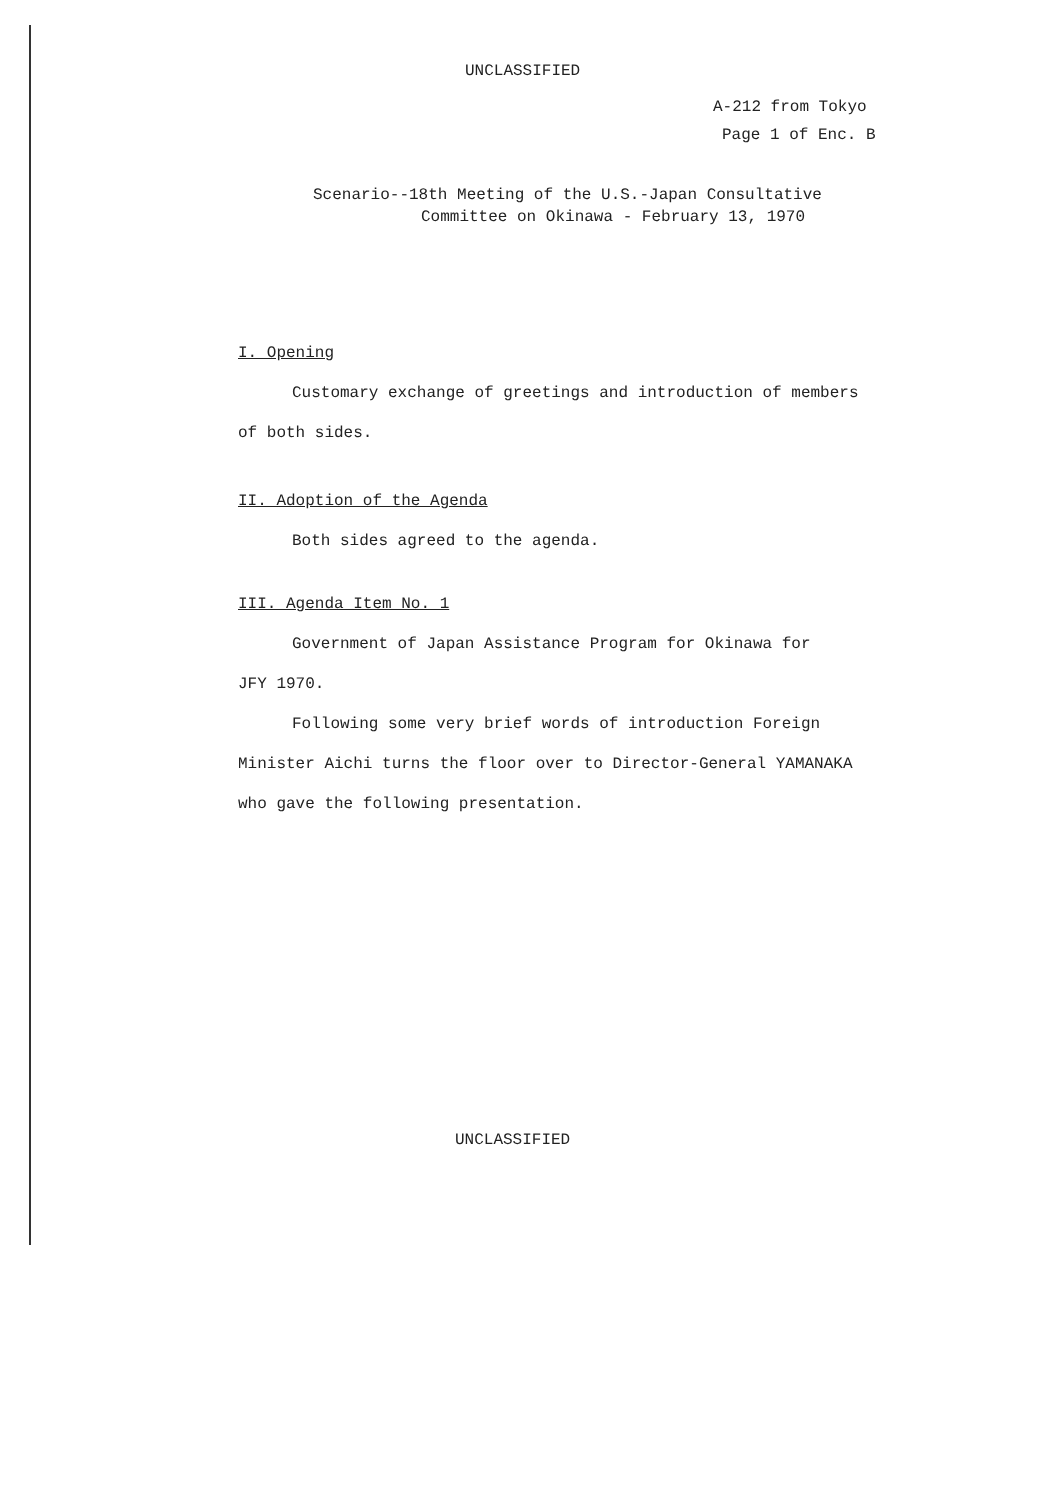UNCLASSIFIED
A-212 from Tokyo
Page 1 of Enc. B
Scenario--18th Meeting of the U.S.-Japan Consultative
Committee on Okinawa - February 13, 1970
I. Opening
Customary exchange of greetings and introduction of members
of both sides.
II. Adoption of the Agenda
Both sides agreed to the agenda.
III. Agenda Item No. 1
Government of Japan Assistance Program for Okinawa for
JFY 1970.
Following some very brief words of introduction Foreign
Minister Aichi turns the floor over to Director-General YAMANAKA
who gave the following presentation.
UNCLASSIFIED